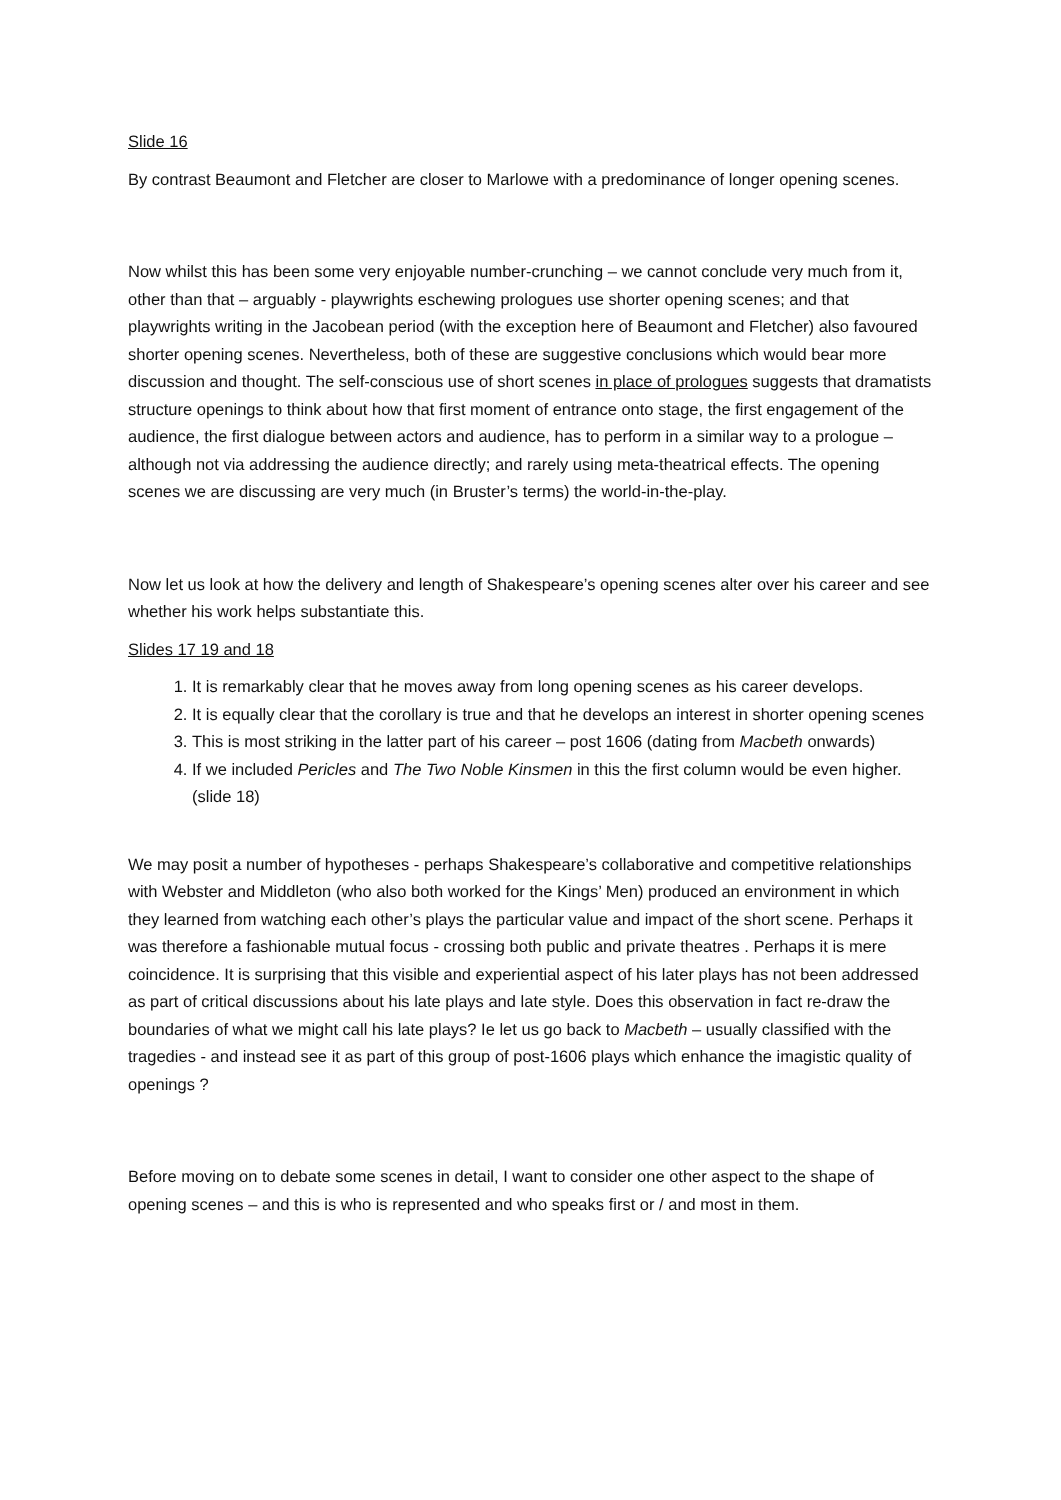Slide 16
By contrast Beaumont and Fletcher are closer to Marlowe with a predominance of longer opening scenes.
Now whilst this has been some very enjoyable number-crunching – we cannot conclude very much from it, other than that – arguably - playwrights eschewing prologues use shorter opening scenes; and that playwrights writing in the Jacobean period (with the exception here of Beaumont and Fletcher) also favoured shorter opening scenes. Nevertheless, both of these are suggestive conclusions which would bear more discussion and thought. The self-conscious use of short scenes in place of prologues suggests that dramatists structure openings to think about how that first moment of entrance onto stage, the first engagement of the audience, the first dialogue between actors and audience, has to perform in a similar way to a prologue – although not via addressing the audience directly; and rarely using meta-theatrical effects. The opening scenes we are discussing are very much (in Bruster’s terms) the world-in-the-play.
Now let us look at how the delivery and length of Shakespeare’s opening scenes alter over his career and see whether his work helps substantiate this.
Slides 17 19 and 18
1. It is remarkably clear that he moves away from long opening scenes as his career develops.
2. It is equally clear that the corollary is true and that he develops an interest in shorter opening scenes
3. This is most striking in the latter part of his career – post 1606 (dating from Macbeth onwards)
4. If we included Pericles and The Two Noble Kinsmen in this the first column would be even higher. (slide 18)
We may posit a number of hypotheses - perhaps Shakespeare’s collaborative and competitive relationships with Webster and Middleton (who also both worked for the Kings’ Men) produced an environment in which they learned from watching each other’s plays the particular value and impact of the short scene. Perhaps it was therefore a fashionable mutual focus - crossing both public and private theatres . Perhaps it is mere coincidence. It is surprising that this visible and experiential aspect of his later plays has not been addressed as part of critical discussions about his late plays and late style. Does this observation in fact re-draw the boundaries of what we might call his late plays? Ie let us go back to Macbeth – usually classified with the tragedies - and instead see it as part of this group of post-1606 plays which enhance the imagistic quality of openings ?
Before moving on to debate some scenes in detail, I want to consider one other aspect to the shape of opening scenes – and this is who is represented and who speaks first or / and most in them.